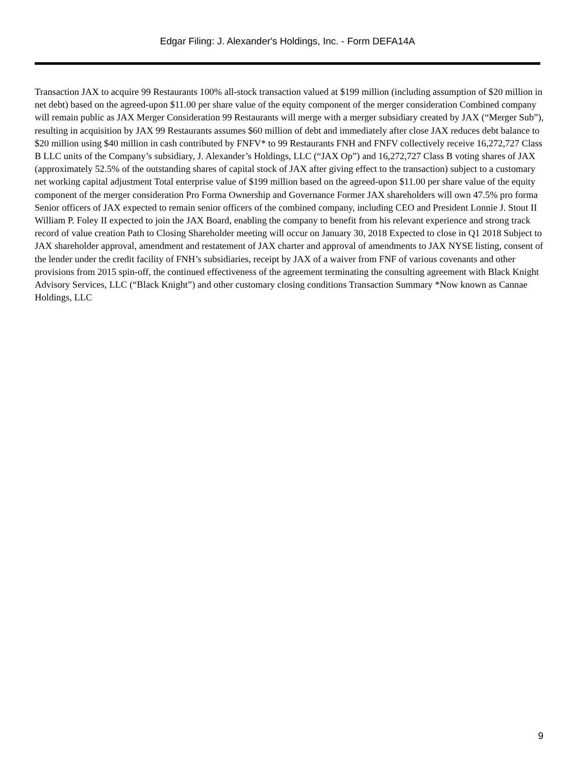Edgar Filing: J. Alexander's Holdings, Inc. - Form DEFA14A
Transaction JAX to acquire 99 Restaurants 100% all-stock transaction valued at $199 million (including assumption of $20 million in net debt) based on the agreed-upon $11.00 per share value of the equity component of the merger consideration Combined company will remain public as JAX Merger Consideration 99 Restaurants will merge with a merger subsidiary created by JAX (“Merger Sub”), resulting in acquisition by JAX 99 Restaurants assumes $60 million of debt and immediately after close JAX reduces debt balance to $20 million using $40 million in cash contributed by FNFV* to 99 Restaurants FNH and FNFV collectively receive 16,272,727 Class B LLC units of the Company’s subsidiary, J. Alexander’s Holdings, LLC (“JAX Op”) and 16,272,727 Class B voting shares of JAX (approximately 52.5% of the outstanding shares of capital stock of JAX after giving effect to the transaction) subject to a customary net working capital adjustment Total enterprise value of $199 million based on the agreed-upon $11.00 per share value of the equity component of the merger consideration Pro Forma Ownership and Governance Former JAX shareholders will own 47.5% pro forma Senior officers of JAX expected to remain senior officers of the combined company, including CEO and President Lonnie J. Stout II William P. Foley II expected to join the JAX Board, enabling the company to benefit from his relevant experience and strong track record of value creation Path to Closing Shareholder meeting will occur on January 30, 2018 Expected to close in Q1 2018 Subject to JAX shareholder approval, amendment and restatement of JAX charter and approval of amendments to JAX NYSE listing, consent of the lender under the credit facility of FNH’s subsidiaries, receipt by JAX of a waiver from FNF of various covenants and other provisions from 2015 spin-off, the continued effectiveness of the agreement terminating the consulting agreement with Black Knight Advisory Services, LLC (“Black Knight”) and other customary closing conditions Transaction Summary *Now known as Cannae Holdings, LLC
9